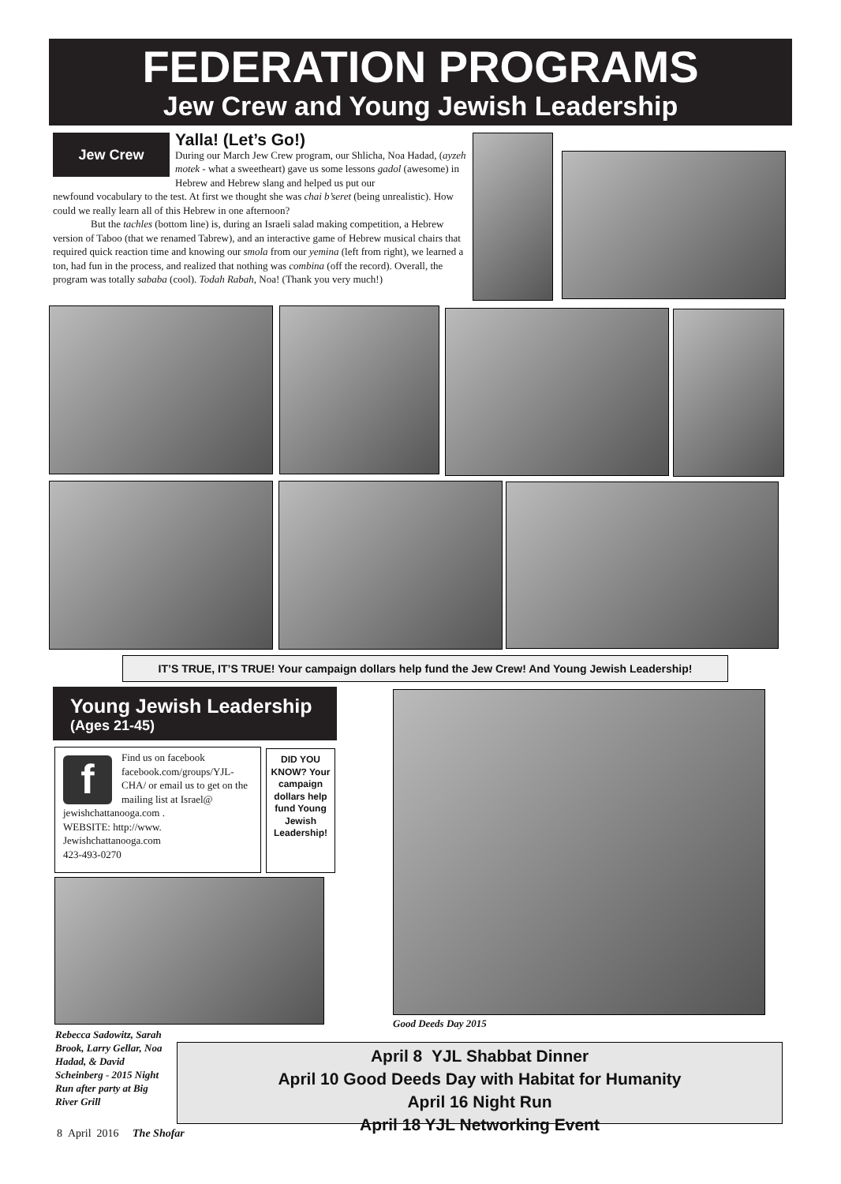FEDERATION PROGRAMS
Jew Crew and Young Jewish Leadership
Jew Crew
Yalla! (Let’s Go!)
During our March Jew Crew program, our Shlicha, Noa Hadad, (ayzeh motek - what a sweetheart) gave us some lessons gadol (awesome) in Hebrew and Hebrew slang and helped us put our
newfound vocabulary to the test. At first we thought she was chai b’seret (being unrealistic). How could we really learn all of this Hebrew in one afternoon?
But the tachles (bottom line) is, during an Israeli salad making competition, a Hebrew version of Taboo (that we renamed Tabrew), and an interactive game of Hebrew musical chairs that required quick reaction time and knowing our smola from our yemina (left from right), we learned a ton, had fun in the process, and realized that nothing was combina (off the record). Overall, the program was totally sababa (cool). Todah Rabah, Noa! (Thank you very much!)
IT’S TRUE, IT’S TRUE! Your campaign dollars help fund the Jew Crew! And Young Jewish Leadership!
Young Jewish Leadership
(Ages 21-45)
f
Find us on facebook facebook.com/groups/YJL-CHA/ or email us to get on the mailing list at Israel@ jewishchattanooga.com .
WEBSITE: http://www. Jewishchattanooga.com
423-493-0270
DID YOU KNOW? Your campaign dollars help fund Young Jewish Leadership!
Good Deeds Day 2015
Rebecca Sadowitz, Sarah Brook, Larry Gellar, Noa Hadad, & David Scheinberg - 2015 Night Run after party at Big River Grill
April 8 YJL Shabbat Dinner
April 10 Good Deeds Day with Habitat for Humanity
April 16 Night Run
April 18 YJL Networking Event
8 April 2016 The Shofar